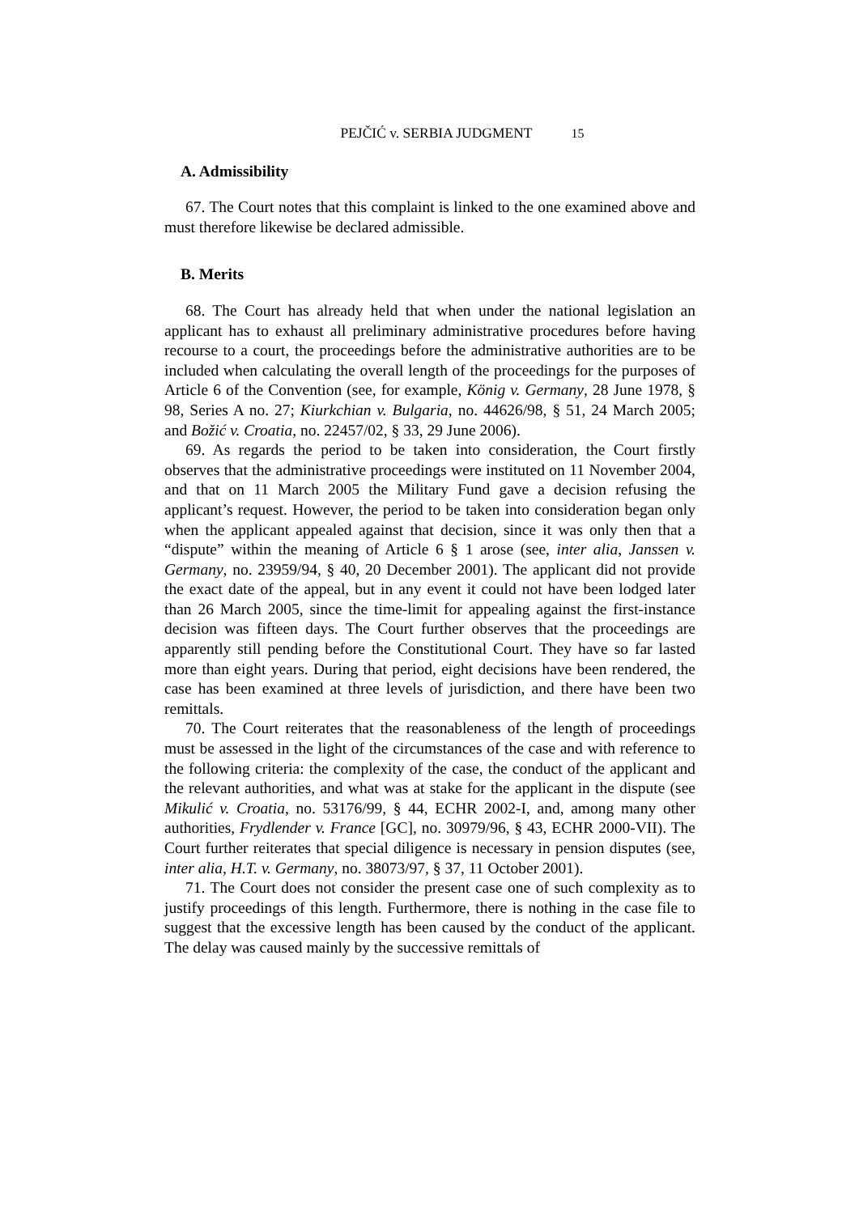PEJČIĆ v. SERBIA JUDGMENT 15
A. Admissibility
67. The Court notes that this complaint is linked to the one examined above and must therefore likewise be declared admissible.
B. Merits
68. The Court has already held that when under the national legislation an applicant has to exhaust all preliminary administrative procedures before having recourse to a court, the proceedings before the administrative authorities are to be included when calculating the overall length of the proceedings for the purposes of Article 6 of the Convention (see, for example, König v. Germany, 28 June 1978, § 98, Series A no. 27; Kiurkchian v. Bulgaria, no. 44626/98, § 51, 24 March 2005; and Božić v. Croatia, no. 22457/02, § 33, 29 June 2006).
69. As regards the period to be taken into consideration, the Court firstly observes that the administrative proceedings were instituted on 11 November 2004, and that on 11 March 2005 the Military Fund gave a decision refusing the applicant’s request. However, the period to be taken into consideration began only when the applicant appealed against that decision, since it was only then that a “dispute” within the meaning of Article 6 § 1 arose (see, inter alia, Janssen v. Germany, no. 23959/94, § 40, 20 December 2001). The applicant did not provide the exact date of the appeal, but in any event it could not have been lodged later than 26 March 2005, since the time-limit for appealing against the first-instance decision was fifteen days. The Court further observes that the proceedings are apparently still pending before the Constitutional Court. They have so far lasted more than eight years. During that period, eight decisions have been rendered, the case has been examined at three levels of jurisdiction, and there have been two remittals.
70. The Court reiterates that the reasonableness of the length of proceedings must be assessed in the light of the circumstances of the case and with reference to the following criteria: the complexity of the case, the conduct of the applicant and the relevant authorities, and what was at stake for the applicant in the dispute (see Mikulić v. Croatia, no. 53176/99, § 44, ECHR 2002-I, and, among many other authorities, Frydlender v. France [GC], no. 30979/96, § 43, ECHR 2000-VII). The Court further reiterates that special diligence is necessary in pension disputes (see, inter alia, H.T. v. Germany, no. 38073/97, § 37, 11 October 2001).
71. The Court does not consider the present case one of such complexity as to justify proceedings of this length. Furthermore, there is nothing in the case file to suggest that the excessive length has been caused by the conduct of the applicant. The delay was caused mainly by the successive remittals of